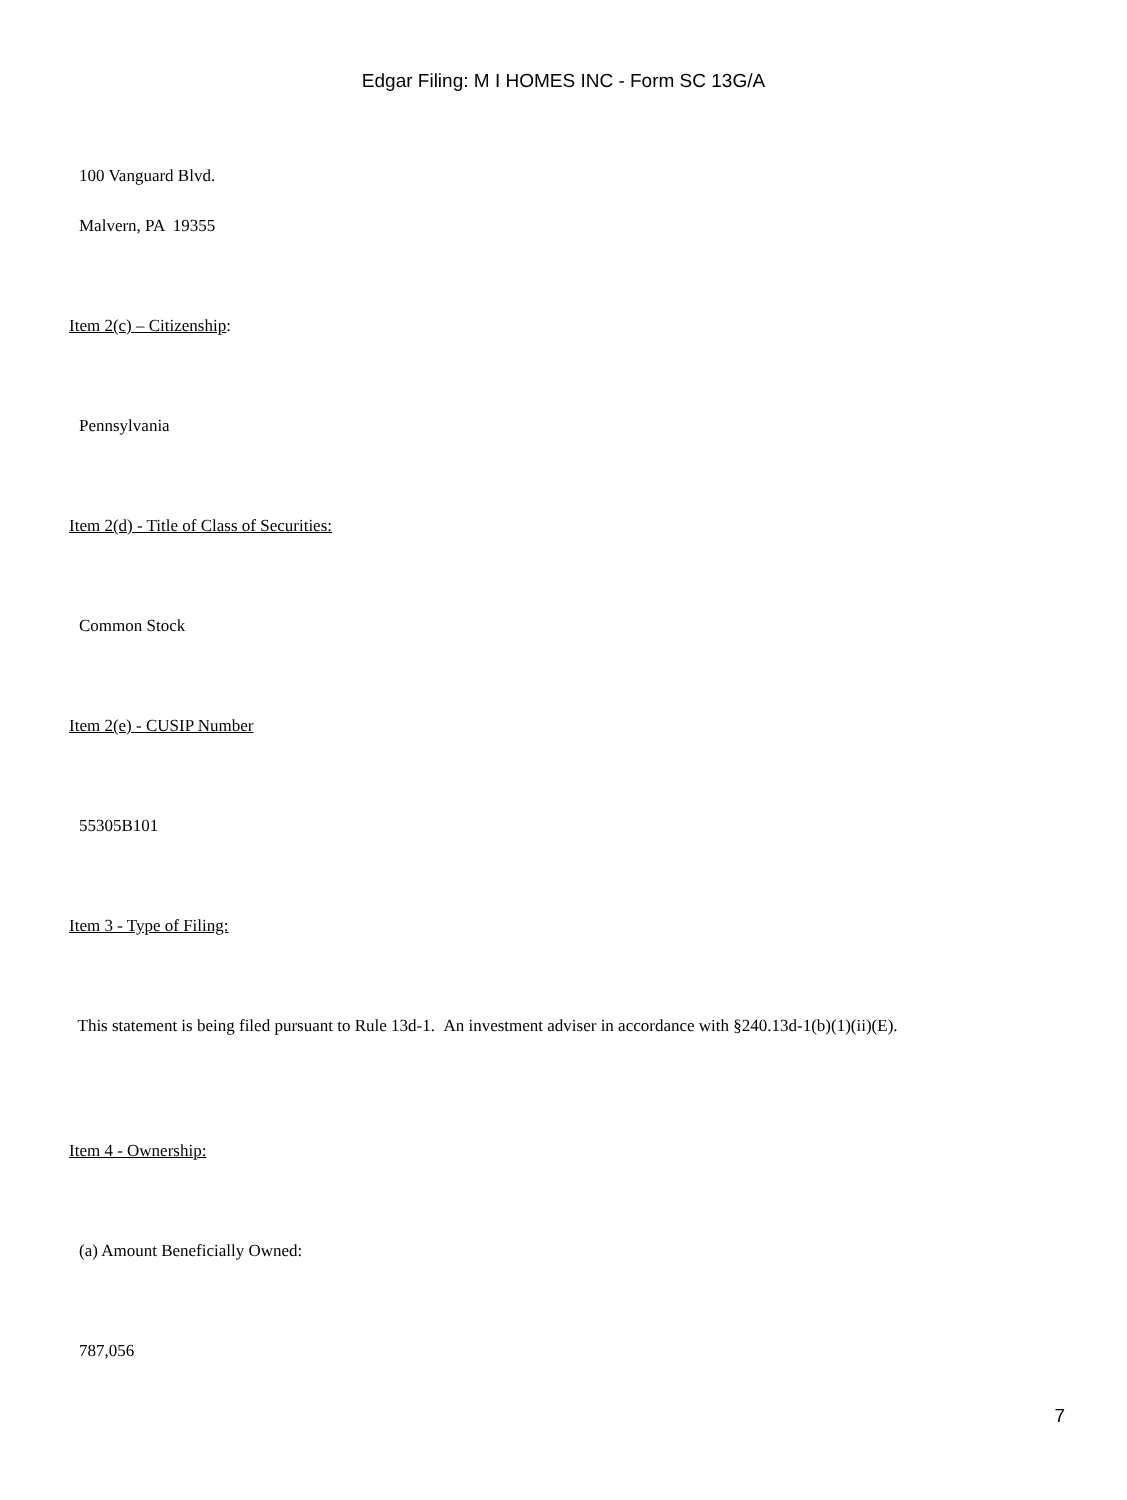Edgar Filing: M I HOMES INC - Form SC 13G/A
100 Vanguard Blvd.
Malvern, PA 19355
Item 2(c) – Citizenship:
Pennsylvania
Item 2(d) - Title of Class of Securities:
Common Stock
Item 2(e) - CUSIP Number
55305B101
Item 3 - Type of Filing:
This statement is being filed pursuant to Rule 13d-1. An investment adviser in accordance with §240.13d-1(b)(1)(ii)(E).
Item 4 - Ownership:
(a) Amount Beneficially Owned:
787,056
7